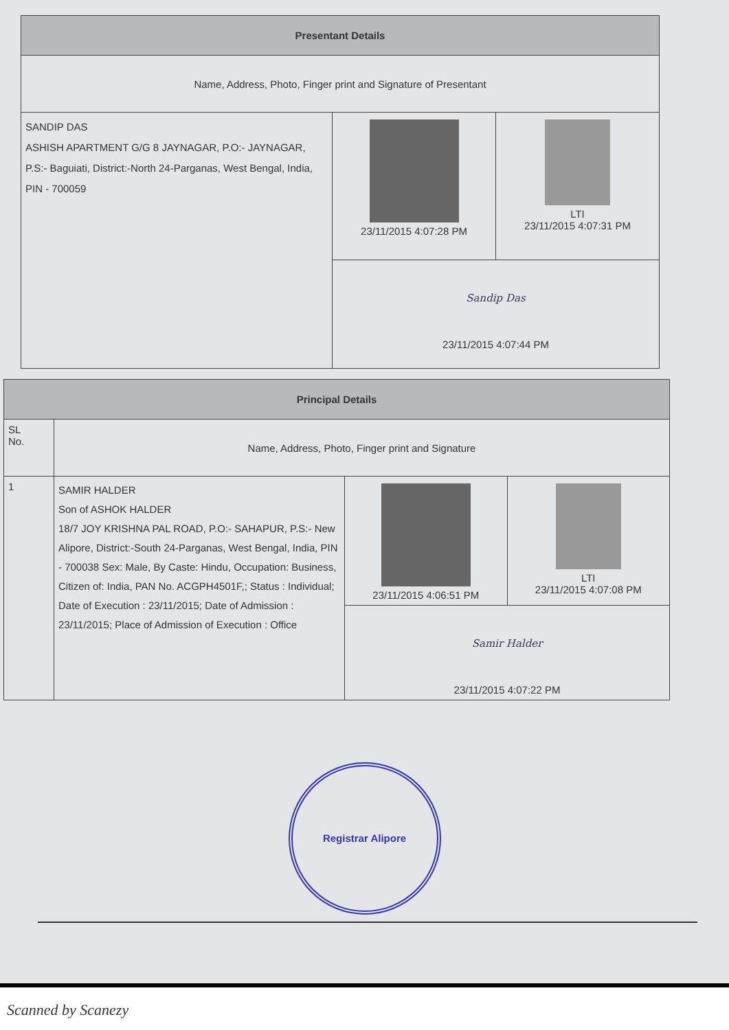| Presentant Details | | |
| --- | --- | --- |
| Name, Address, Photo, Finger print and Signature of Presentant | | |
| SANDIP DAS ASHISH APARTMENT G/G 8 JAYNAGAR, P.O:- JAYNAGAR, P.S:- Baguiati, District:-North 24-Parganas, West Bengal, India, PIN - 700059 | 23/11/2015 4:07:28 PM | LTI 23/11/2015 4:07:31 PM |
| | Sandip Das 23/11/2015 4:07:44 PM | |
| Principal Details | | | |
| --- | --- | --- | --- |
| SL No. | Name, Address, Photo, Finger print and Signature | | |
| 1 | SAMIR HALDER Son of ASHOK HALDER 18/7 JOY KRISHNA PAL ROAD, P.O:- SAHAPUR, P.S:- New Alipore, District:-South 24-Parganas, West Bengal, India, PIN - 700038 Sex: Male, By Caste: Hindu, Occupation: Business, Citizen of: India, PAN No. ACGPH4501F,; Status : Individual; Date of Execution : 23/11/2015; Date of Admission : 23/11/2015; Place of Admission of Execution : Office | 23/11/2015 4:06:51 PM | LTI 23/11/2015 4:07:08 PM |
| | | Samir Halder 23/11/2015 4:07:22 PM | |
Registrar Alipore
Scanned by Scanezy